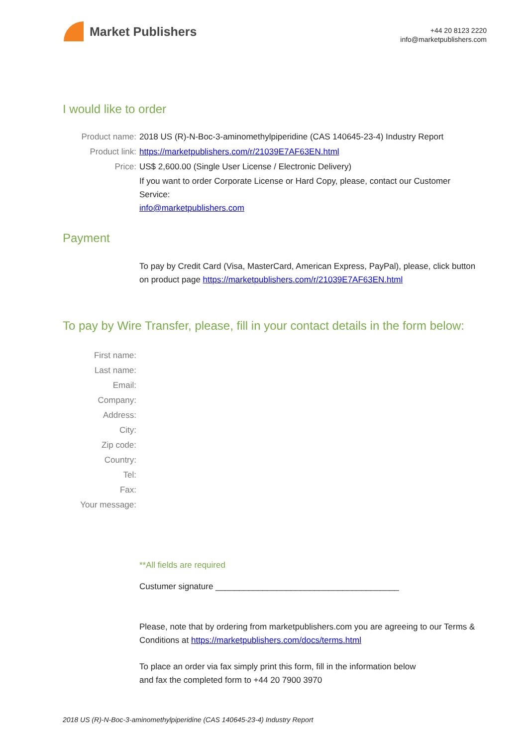Market Publishers
+44 20 8123 2220
info@marketpublishers.com
I would like to order
Product name: 2018 US (R)-N-Boc-3-aminomethylpiperidine (CAS 140645-23-4) Industry Report
Product link: https://marketpublishers.com/r/21039E7AF63EN.html
Price: US$ 2,600.00 (Single User License / Electronic Delivery)
If you want to order Corporate License or Hard Copy, please, contact our Customer Service:
info@marketpublishers.com
Payment
To pay by Credit Card (Visa, MasterCard, American Express, PayPal), please, click button on product page https://marketpublishers.com/r/21039E7AF63EN.html
To pay by Wire Transfer, please, fill in your contact details in the form below:
First name:
Last name:
Email:
Company:
Address:
City:
Zip code:
Country:
Tel:
Fax:
Your message:
**All fields are required
Custumer signature _______________________________________
Please, note that by ordering from marketpublishers.com you are agreeing to our Terms & Conditions at https://marketpublishers.com/docs/terms.html
To place an order via fax simply print this form, fill in the information below
and fax the completed form to +44 20 7900 3970
2018 US (R)-N-Boc-3-aminomethylpiperidine (CAS 140645-23-4) Industry Report